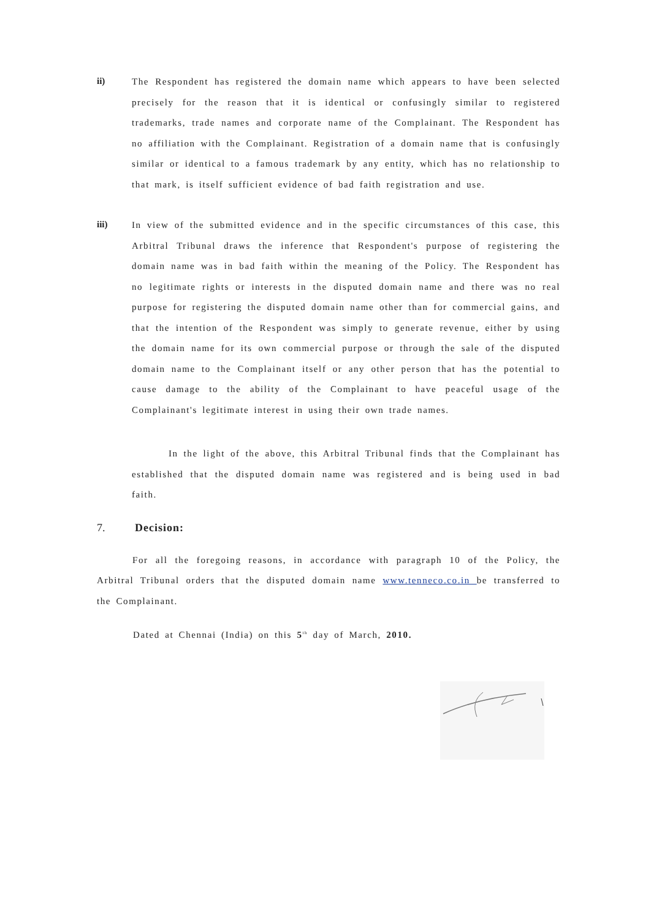ii)
The Respondent has registered the domain name which appears to have been selected precisely for the reason that it is identical or confusingly similar to registered trademarks, trade names and corporate name of the Complainant. The Respondent has no affiliation with the Complainant. Registration of a domain name that is confusingly similar or identical to a famous trademark by any entity, which has no relationship to that mark, is itself sufficient evidence of bad faith registration and use.
iii)
In view of the submitted evidence and in the specific circumstances of this case, this Arbitral Tribunal draws the inference that Respondent's purpose of registering the domain name was in bad faith within the meaning of the Policy. The Respondent has no legitimate rights or interests in the disputed domain name and there was no real purpose for registering the disputed domain name other than for commercial gains, and that the intention of the Respondent was simply to generate revenue, either by using the domain name for its own commercial purpose or through the sale of the disputed domain name to the Complainant itself or any other person that has the potential to cause damage to the ability of the Complainant to have peaceful usage of the Complainant's legitimate interest in using their own trade names.
In the light of the above, this Arbitral Tribunal finds that the Complainant has established that the disputed domain name was registered and is being used in bad faith.
7. Decision:
For all the foregoing reasons, in accordance with paragraph 10 of the Policy, the Arbitral Tribunal orders that the disputed domain name www.tenneco.co.in be transferred to the Complainant.
Dated at Chennai (India) on this 5<sup>th</sup> day of March, 2010.